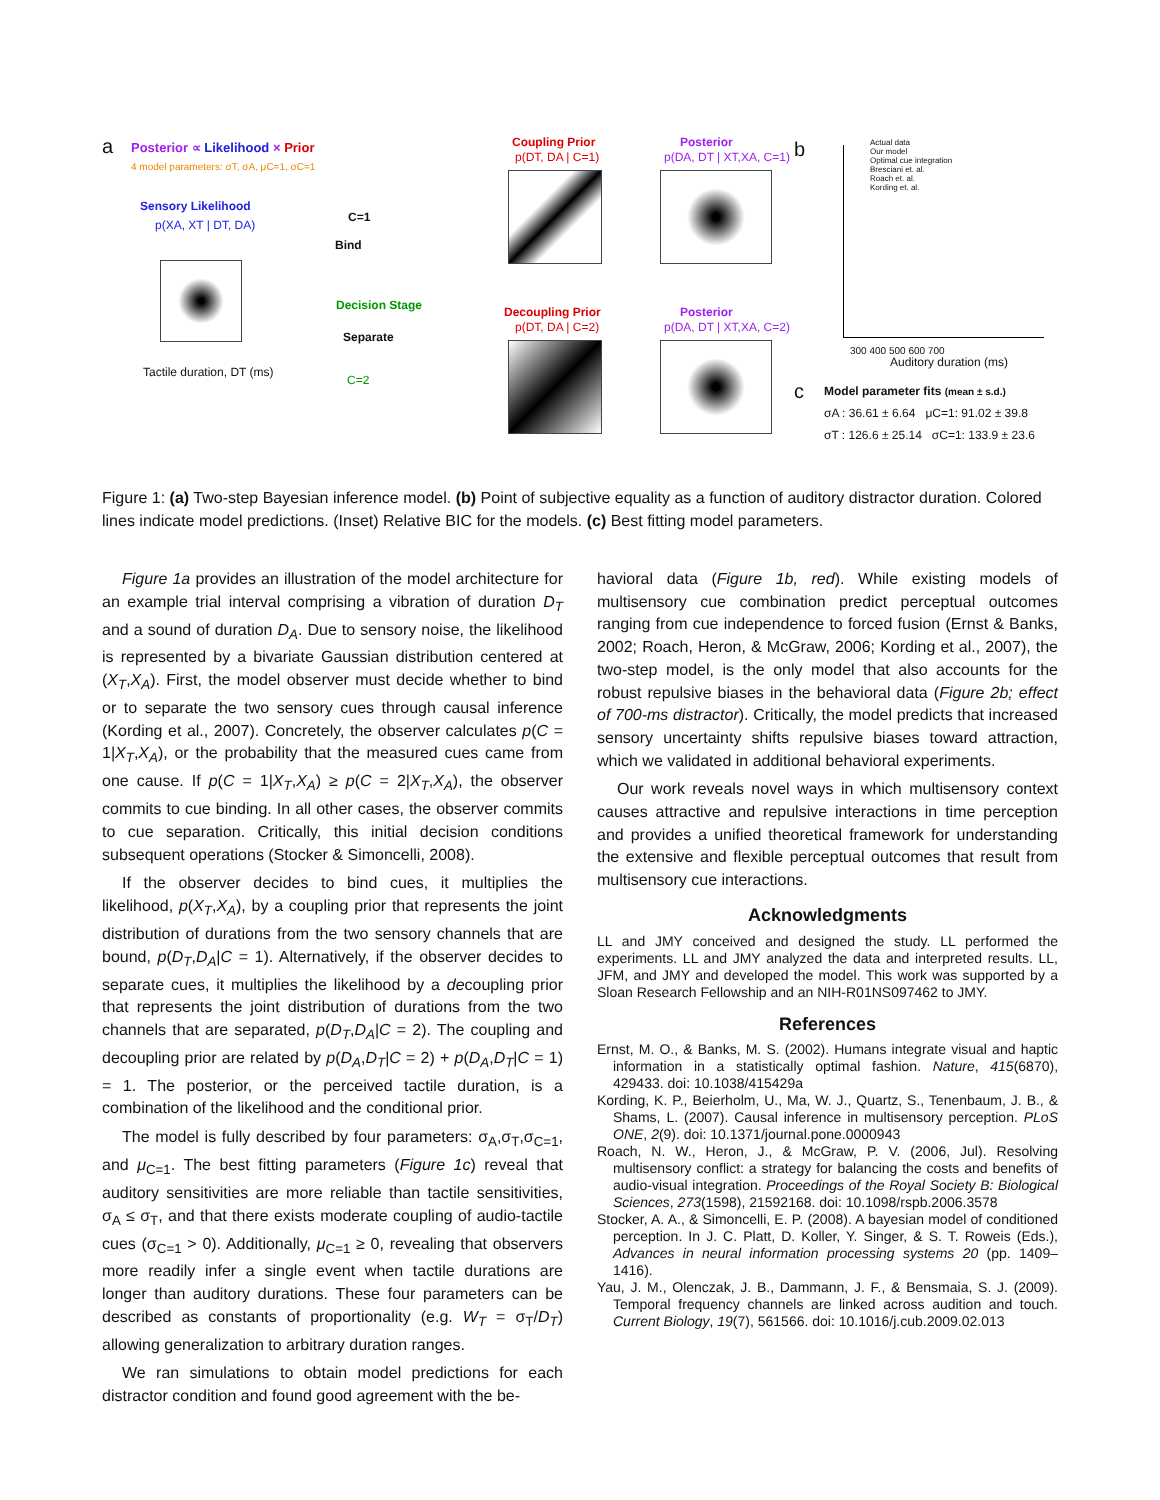a Posterior ∝ Likelihood × Prior
4 model parameters: σT, σA, μC=1, σC=1
Sensory Likelihood
p(XA, XT | DT, DA)
Tactile duration, DT (ms)
C=1
Bind
Decision Stage
Separate
C=2
Coupling Prior
p(DT, DA | C=1)
Posterior
p(DA, DT | XT,XA, C=1)
Decoupling Prior
p(DT, DA | C=2)
Posterior
p(DA, DT | XT,XA, C=2)
b Actual data
Our model
Optimal cue integration
Bresciani et. al.
Roach et. al.
Kording et. al.
300 400 500 600 700
Auditory duration (ms)
c Model parameter fits (mean ± s.d.)
σA : 36.61 ± 6.64 μC=1: 91.02 ± 39.8
σT : 126.6 ± 25.14 σC=1: 133.9 ± 23.6
Figure 1: (a) Two-step Bayesian inference model. (b) Point of subjective equality as a function of auditory distractor duration. Colored lines indicate model predictions. (Inset) Relative BIC for the models. (c) Best fitting model parameters.
Figure 1a provides an illustration of the model architecture for an example trial interval comprising a vibration of duration D<sub>T</sub> and a sound of duration D<sub>A</sub>. Due to sensory noise, the likelihood is represented by a bivariate Gaussian distribution centered at (X<sub>T</sub>,X<sub>A</sub>). First, the model observer must decide whether to bind or to separate the two sensory cues through causal inference (Kording et al., 2007). Concretely, the observer calculates p(C = 1|X<sub>T</sub>,X<sub>A</sub>), or the probability that the measured cues came from one cause. If p(C = 1|X<sub>T</sub>,X<sub>A</sub>) ≥ p(C = 2|X<sub>T</sub>,X<sub>A</sub>), the observer commits to cue binding. In all other cases, the observer commits to cue separation. Critically, this initial decision conditions subsequent operations (Stocker & Simoncelli, 2008).
If the observer decides to bind cues, it multiplies the likelihood, p(X<sub>T</sub>,X<sub>A</sub>), by a coupling prior that represents the joint distribution of durations from the two sensory channels that are bound, p(D<sub>T</sub>,D<sub>A</sub>|C = 1). Alternatively, if the observer decides to separate cues, it multiplies the likelihood by a decoupling prior that represents the joint distribution of durations from the two channels that are separated, p(D<sub>T</sub>,D<sub>A</sub>|C = 2). The coupling and decoupling prior are related by p(D<sub>A</sub>,D<sub>T</sub>|C = 2) + p(D<sub>A</sub>,D<sub>T</sub>|C = 1) = 1. The posterior, or the perceived tactile duration, is a combination of the likelihood and the conditional prior.
The model is fully described by four parameters: σ<sub>A</sub>,σ<sub>T</sub>,σ<sub>C=1</sub>, and μ<sub>C=1</sub>. The best fitting parameters (Figure 1c) reveal that auditory sensitivities are more reliable than tactile sensitivities, σ<sub>A</sub> ≤ σ<sub>T</sub>, and that there exists moderate coupling of audio-tactile cues (σ<sub>C=1</sub> > 0). Additionally, μ<sub>C=1</sub> ≥ 0, revealing that observers more readily infer a single event when tactile durations are longer than auditory durations. These four parameters can be described as constants of proportionality (e.g. W<sub>T</sub> = σ<sub>T</sub>/D<sub>T</sub>) allowing generalization to arbitrary duration ranges.
We ran simulations to obtain model predictions for each distractor condition and found good agreement with the be-
havioral data (Figure 1b, red). While existing models of multisensory cue combination predict perceptual outcomes ranging from cue independence to forced fusion (Ernst & Banks, 2002; Roach, Heron, & McGraw, 2006; Kording et al., 2007), the two-step model, is the only model that also accounts for the robust repulsive biases in the behavioral data (Figure 2b; effect of 700-ms distractor). Critically, the model predicts that increased sensory uncertainty shifts repulsive biases toward attraction, which we validated in additional behavioral experiments.
Our work reveals novel ways in which multisensory context causes attractive and repulsive interactions in time perception and provides a unified theoretical framework for understanding the extensive and flexible perceptual outcomes that result from multisensory cue interactions.
Acknowledgments
LL and JMY conceived and designed the study. LL performed the experiments. LL and JMY analyzed the data and interpreted results. LL, JFM, and JMY and developed the model. This work was supported by a Sloan Research Fellowship and an NIH-R01NS097462 to JMY.
References
Ernst, M. O., & Banks, M. S. (2002). Humans integrate visual and haptic information in a statistically optimal fashion. Nature, 415(6870), 429433. doi: 10.1038/415429a
Kording, K. P., Beierholm, U., Ma, W. J., Quartz, S., Tenenbaum, J. B., & Shams, L. (2007). Causal inference in multisensory perception. PLoS ONE, 2(9). doi: 10.1371/journal.pone.0000943
Roach, N. W., Heron, J., & McGraw, P. V. (2006, Jul). Resolving multisensory conflict: a strategy for balancing the costs and benefits of audio-visual integration. Proceedings of the Royal Society B: Biological Sciences, 273(1598), 21592168. doi: 10.1098/rspb.2006.3578
Stocker, A. A., & Simoncelli, E. P. (2008). A bayesian model of conditioned perception. In J. C. Platt, D. Koller, Y. Singer, & S. T. Roweis (Eds.), Advances in neural information processing systems 20 (pp. 1409–1416).
Yau, J. M., Olenczak, J. B., Dammann, J. F., & Bensmaia, S. J. (2009). Temporal frequency channels are linked across audition and touch. Current Biology, 19(7), 561566. doi: 10.1016/j.cub.2009.02.013